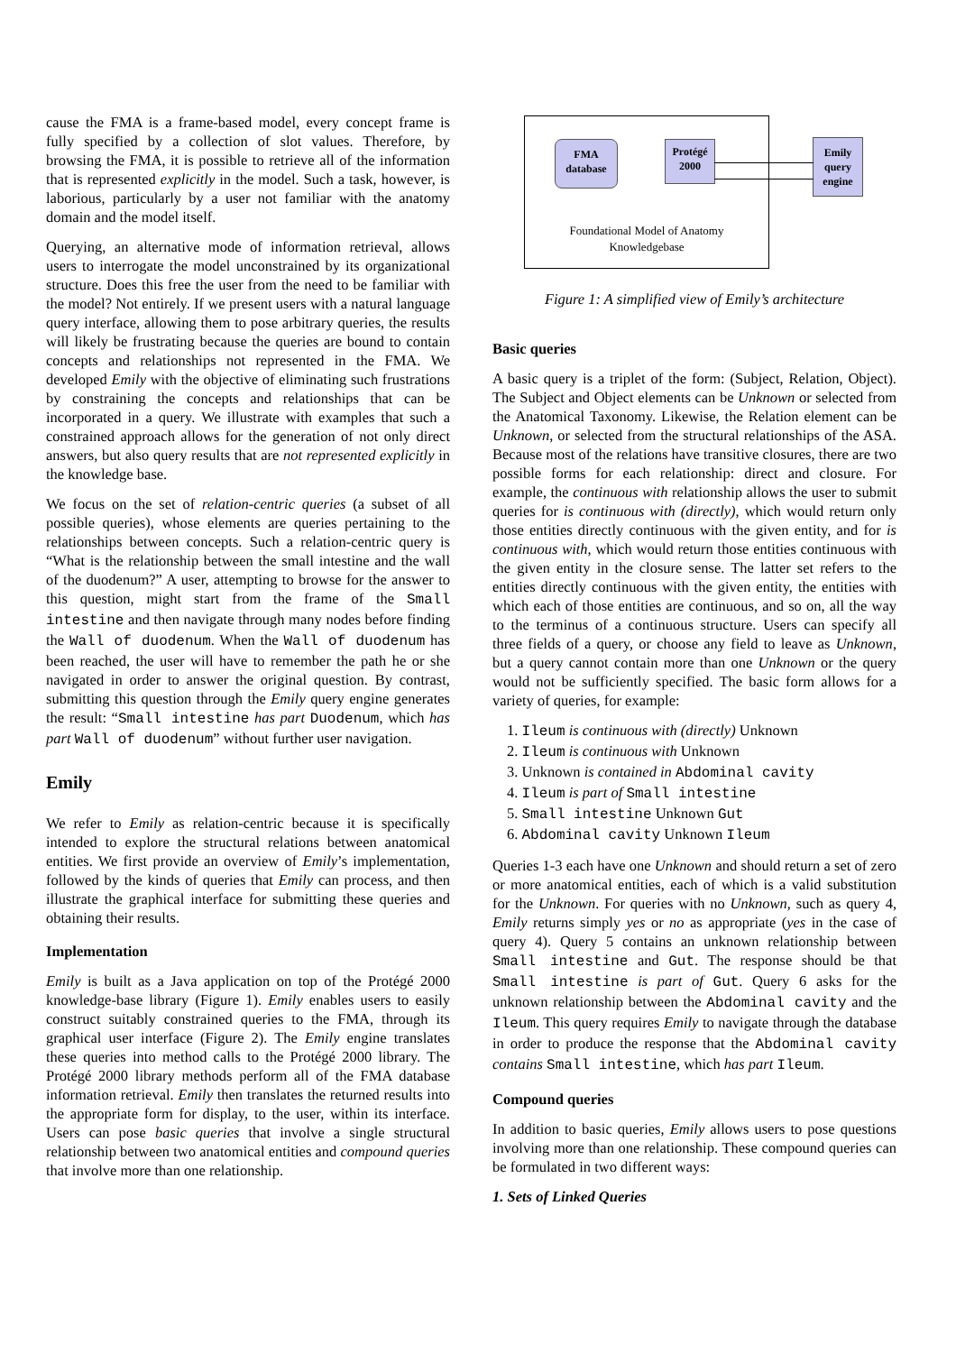cause the FMA is a frame-based model, every concept frame is fully specified by a collection of slot values. Therefore, by browsing the FMA, it is possible to retrieve all of the information that is represented explicitly in the model. Such a task, however, is laborious, particularly by a user not familiar with the anatomy domain and the model itself.
Querying, an alternative mode of information retrieval, allows users to interrogate the model unconstrained by its organizational structure. Does this free the user from the need to be familiar with the model? Not entirely. If we present users with a natural language query interface, allowing them to pose arbitrary queries, the results will likely be frustrating because the queries are bound to contain concepts and relationships not represented in the FMA. We developed Emily with the objective of eliminating such frustrations by constraining the concepts and relationships that can be incorporated in a query. We illustrate with examples that such a constrained approach allows for the generation of not only direct answers, but also query results that are not represented explicitly in the knowledge base.
We focus on the set of relation-centric queries (a subset of all possible queries), whose elements are queries pertaining to the relationships between concepts. Such a relation-centric query is “What is the relationship between the small intestine and the wall of the duodenum?” A user, attempting to browse for the answer to this question, might start from the frame of the Small intestine and then navigate through many nodes before finding the Wall of duodenum. When the Wall of duodenum has been reached, the user will have to remember the path he or she navigated in order to answer the original question. By contrast, submitting this question through the Emily query engine generates the result: “Small intestine has part Duodenum, which has part Wall of duodenum” without further user navigation.
Emily
We refer to Emily as relation-centric because it is specifically intended to explore the structural relations between anatomical entities. We first provide an overview of Emily’s implementation, followed by the kinds of queries that Emily can process, and then illustrate the graphical interface for submitting these queries and obtaining their results.
Implementation
Emily is built as a Java application on top of the Protégé 2000 knowledge-base library (Figure 1). Emily enables users to easily construct suitably constrained queries to the FMA, through its graphical user interface (Figure 2). The Emily engine translates these queries into method calls to the Protégé 2000 library. The Protégé 2000 library methods perform all of the FMA database information retrieval. Emily then translates the returned results into the appropriate form for display, to the user, within its interface. Users can pose basic queries that involve a single structural relationship between two anatomical entities and compound queries that involve more than one relationship.
FMA
database
Protégé
2000
Foundational Model of Anatomy
Knowledgebase
Emily
query
engine
Figure 1: A simplified view of Emily’s architecture
Basic queries
A basic query is a triplet of the form: (Subject, Relation, Object). The Subject and Object elements can be Unknown or selected from the Anatomical Taxonomy. Likewise, the Relation element can be Unknown, or selected from the structural relationships of the ASA. Because most of the relations have transitive closures, there are two possible forms for each relationship: direct and closure. For example, the continuous with relationship allows the user to submit queries for is continuous with (directly), which would return only those entities directly continuous with the given entity, and for is continuous with, which would return those entities continuous with the given entity in the closure sense. The latter set refers to the entities directly continuous with the given entity, the entities with which each of those entities are continuous, and so on, all the way to the terminus of a continuous structure. Users can specify all three fields of a query, or choose any field to leave as Unknown, but a query cannot contain more than one Unknown or the query would not be sufficiently specified. The basic form allows for a variety of queries, for example:
1. Ileum is continuous with (directly) Unknown
2. Ileum is continuous with Unknown
3. Unknown is contained in Abdominal cavity
4. Ileum is part of Small intestine
5. Small intestine Unknown Gut
6. Abdominal cavity Unknown Ileum
Queries 1-3 each have one Unknown and should return a set of zero or more anatomical entities, each of which is a valid substitution for the Unknown. For queries with no Unknown, such as query 4, Emily returns simply yes or no as appropriate (yes in the case of query 4). Query 5 contains an unknown relationship between Small intestine and Gut. The response should be that Small intestine is part of Gut. Query 6 asks for the unknown relationship between the Abdominal cavity and the Ileum. This query requires Emily to navigate through the database in order to produce the response that the Abdominal cavity contains Small intestine, which has part Ileum.
Compound queries
In addition to basic queries, Emily allows users to pose questions involving more than one relationship. These compound queries can be formulated in two different ways:
1. Sets of Linked Queries